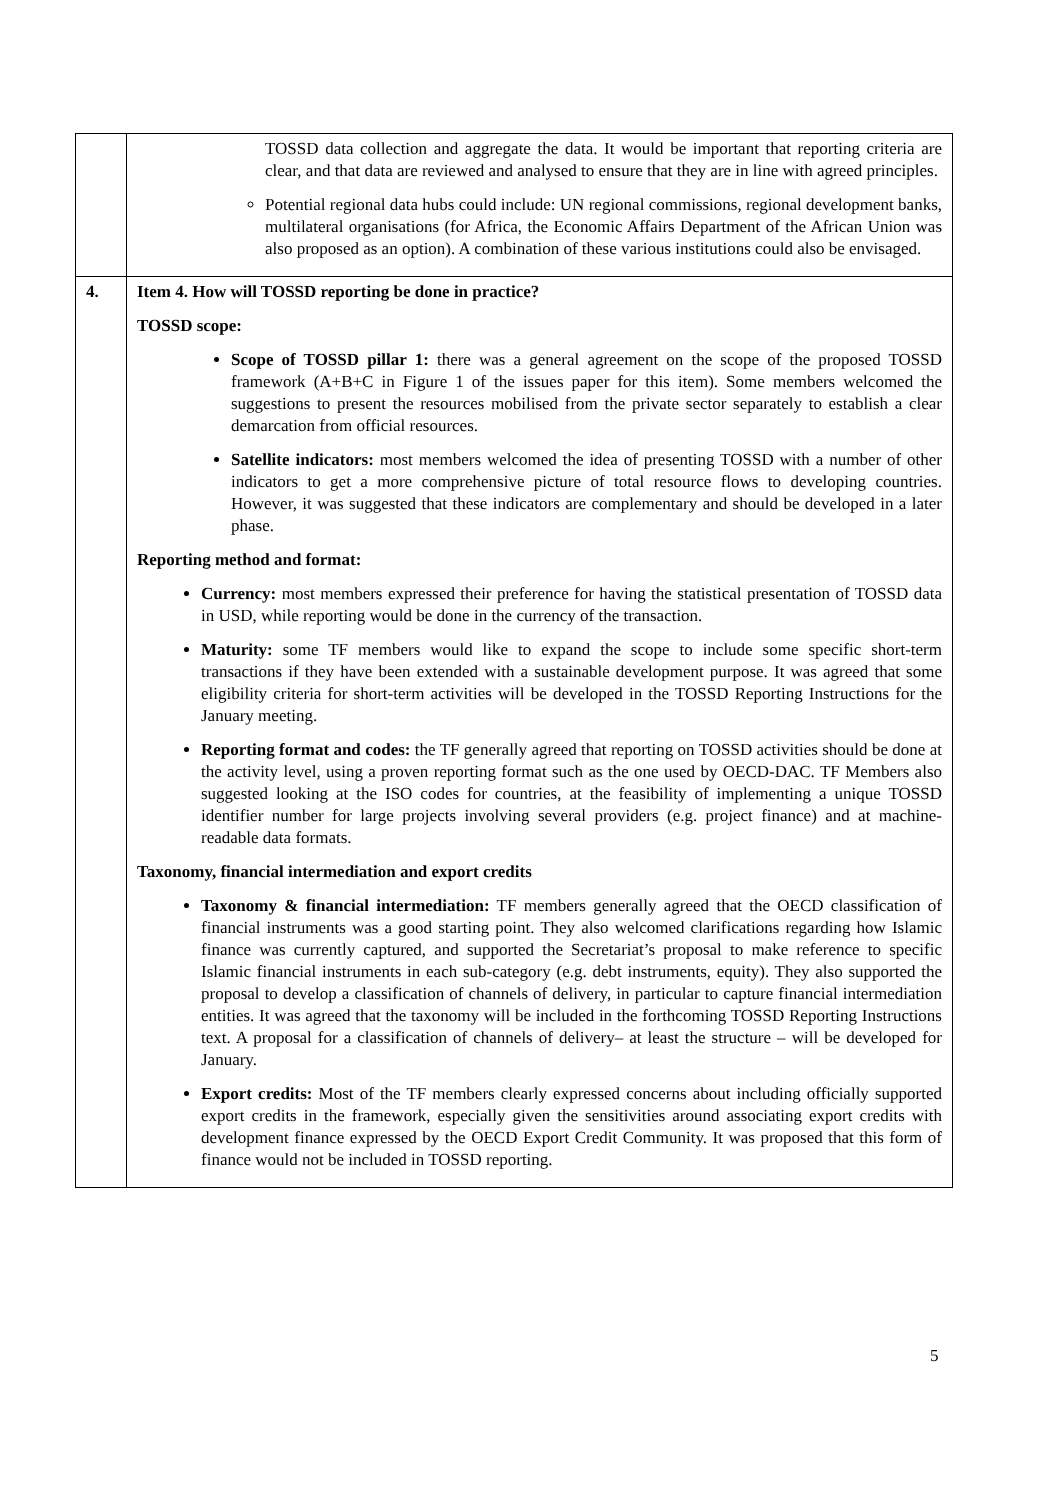| | TOSSD data collection and aggregate the data. It would be important that reporting criteria are clear, and that data are reviewed and analysed to ensure that they are in line with agreed principles. Potential regional data hubs could include: UN regional commissions, regional development banks, multilateral organisations (for Africa, the Economic Affairs Department of the African Union was also proposed as an option). A combination of these various institutions could also be envisaged. |
| 4. | Item 4. How will TOSSD reporting be done in practice? TOSSD scope: Scope of TOSSD pillar 1: there was a general agreement on the scope of the proposed TOSSD framework (A+B+C in Figure 1 of the issues paper for this item). Some members welcomed the suggestions to present the resources mobilised from the private sector separately to establish a clear demarcation from official resources. Satellite indicators: most members welcomed the idea of presenting TOSSD with a number of other indicators to get a more comprehensive picture of total resource flows to developing countries. However, it was suggested that these indicators are complementary and should be developed in a later phase. Reporting method and format: Currency: most members expressed their preference for having the statistical presentation of TOSSD data in USD, while reporting would be done in the currency of the transaction. Maturity: some TF members would like to expand the scope to include some specific short-term transactions if they have been extended with a sustainable development purpose. It was agreed that some eligibility criteria for short-term activities will be developed in the TOSSD Reporting Instructions for the January meeting. Reporting format and codes: the TF generally agreed that reporting on TOSSD activities should be done at the activity level, using a proven reporting format such as the one used by OECD-DAC. TF Members also suggested looking at the ISO codes for countries, at the feasibility of implementing a unique TOSSD identifier number for large projects involving several providers (e.g. project finance) and at machine-readable data formats. Taxonomy, financial intermediation and export credits Taxonomy & financial intermediation: TF members generally agreed that the OECD classification of financial instruments was a good starting point. They also welcomed clarifications regarding how Islamic finance was currently captured, and supported the Secretariat’s proposal to make reference to specific Islamic financial instruments in each sub-category (e.g. debt instruments, equity). They also supported the proposal to develop a classification of channels of delivery, in particular to capture financial intermediation entities. It was agreed that the taxonomy will be included in the forthcoming TOSSD Reporting Instructions text. A proposal for a classification of channels of delivery– at least the structure – will be developed for January. Export credits: Most of the TF members clearly expressed concerns about including officially supported export credits in the framework, especially given the sensitivities around associating export credits with development finance expressed by the OECD Export Credit Community. It was proposed that this form of finance would not be included in TOSSD reporting. |
5